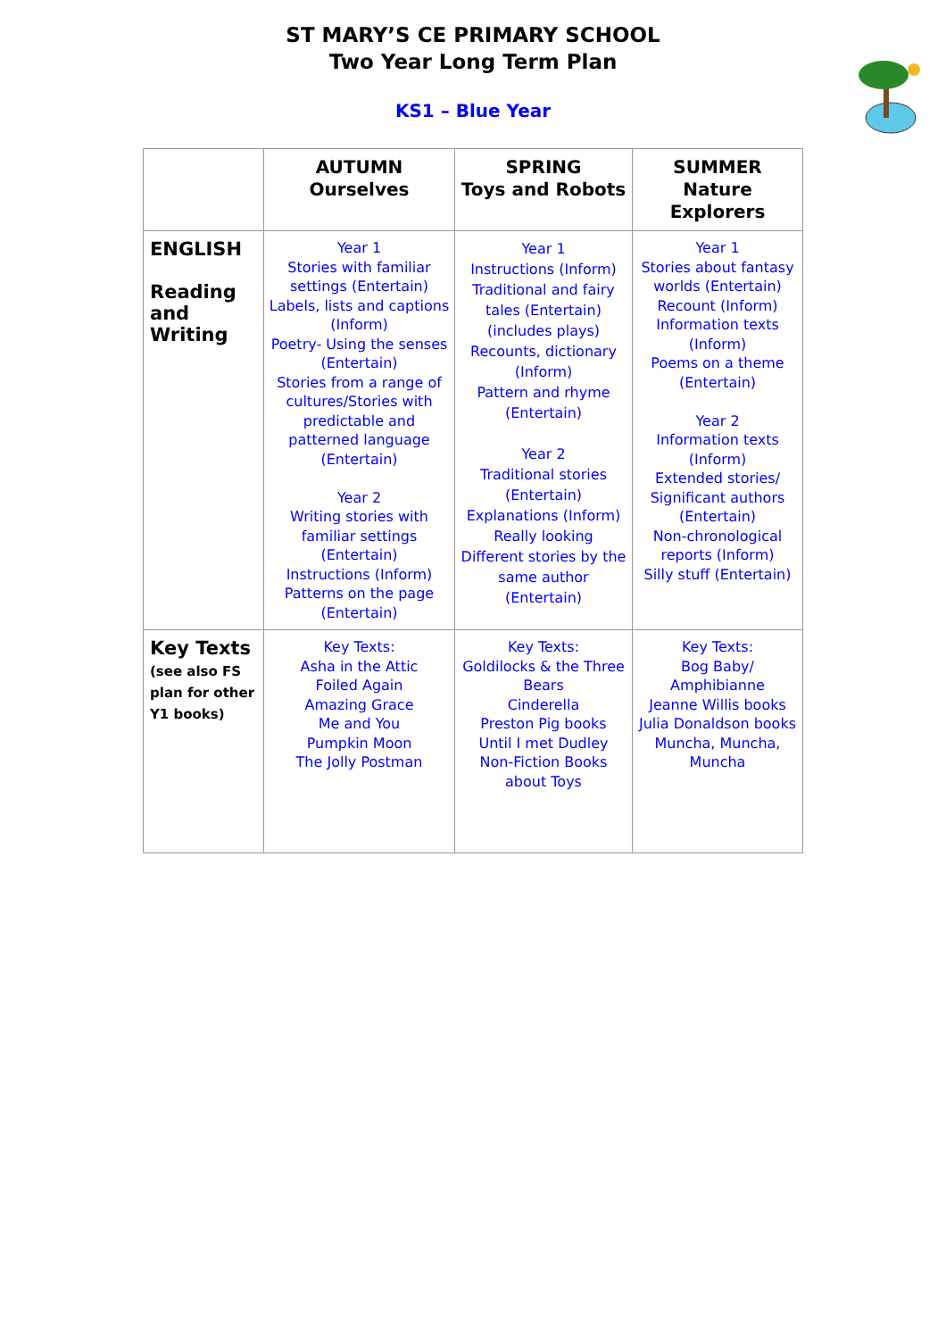ST MARY’S CE PRIMARY SCHOOL
Two Year Long Term Plan
KS1 – Blue Year
| | AUTUMN Ourselves | SPRING Toys and Robots | SUMMER Nature Explorers |
| --- | --- | --- | --- |
| ENGLISH Reading and Writing | Year 1 Stories with familiar settings (Entertain) Labels, lists and captions (Inform) Poetry- Using the senses (Entertain) Stories from a range of cultures/Stories with predictable and patterned language (Entertain) Year 2 Writing stories with familiar settings (Entertain) Instructions (Inform) Patterns on the page (Entertain) | Year 1 Instructions (Inform) Traditional and fairy tales (Entertain) (includes plays) Recounts, dictionary (Inform) Pattern and rhyme (Entertain) Year 2 Traditional stories (Entertain) Explanations (Inform) Really looking Different stories by the same author (Entertain) | Year 1 Stories about fantasy worlds (Entertain) Recount (Inform) Information texts (Inform) Poems on a theme (Entertain) Year 2 Information texts (Inform) Extended stories/ Significant authors (Entertain) Non-chronological reports (Inform) Silly stuff (Entertain) |
| Key Texts (see also FS plan for other Y1 books) | Key Texts: Asha in the Attic Foiled Again Amazing Grace Me and You Pumpkin Moon The Jolly Postman | Key Texts: Goldilocks & the Three Bears Cinderella Preston Pig books Until I met Dudley Non-Fiction Books about Toys | Key Texts: Bog Baby/ Amphibianne Jeanne Willis books Julia Donaldson books Muncha, Muncha, Muncha |